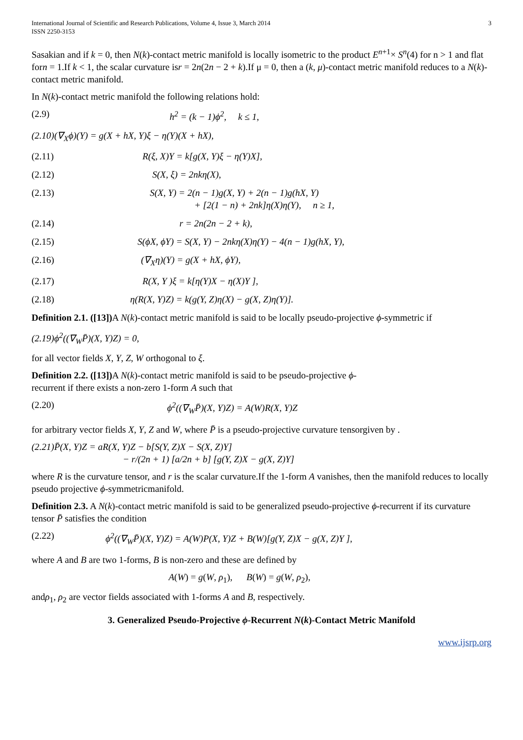International Journal of Scientific and Research Publications, Volume 4, Issue 3, March 2014
ISSN 2250-3153
3
Sasakian and if k = 0, then N(k)-contact metric manifold is locally isometric to the product E<sup>n+1</sup>× S<sup>n</sup>(4) for n > 1 and flat forn = 1.If k < 1, the scalar curvature isr = 2n(2n − 2 + k).If μ = 0, then a (k, μ)-contact metric manifold reduces to a N(k)-contact metric manifold.
In N(k)-contact metric manifold the following relations hold:
(2.9) h<sup>2</sup> = (k − 1)ϕ<sup>2</sup>, k ≤ 1,
(2.10)(∇<sub>X</sub>ϕ)(Y) = g(X + hX, Y)ξ − η(Y)(X + hX),
(2.11) R(ξ, X)Y = k[g(X, Y)ξ − η(Y)X],
(2.12) S(X, ξ) = 2nkη(X),
(2.13) S(X, Y) = 2(n − 1)g(X, Y) + 2(n − 1)g(hX, Y)
+ [2(1 − n) + 2nk]η(X)η(Y), n ≥ 1,
(2.14) r = 2n(2n − 2 + k),
(2.15) S(ϕX, ϕY) = S(X, Y) − 2nkη(X)η(Y) − 4(n − 1)g(hX, Y),
(2.16) (∇<sub>X</sub>η)(Y) = g(X + hX, ϕY),
(2.17) R(X, Y )ξ = k[η(Y)X − η(X)Y ],
(2.18) η(R(X, Y)Z) = k(g(Y, Z)η(X) − g(X, Z)η(Y)].
Definition 2.1. ([13]) A N(k)-contact metric manifold is said to be locally pseudo-projective ϕ-symmetric if
(2.19)ϕ<sup>2</sup>((∇<sub>W</sub>P̄)(X, Y)Z) = 0,
for all vector fields X, Y, Z, W orthogonal to ξ.
Definition 2.2. ([13]) A N(k)-contact metric manifold is said to be pseudo-projective ϕ-
recurrent if there exists a non-zero 1-form A such that
(2.20) ϕ<sup>2</sup>((∇<sub>W</sub>P̄)(X, Y)Z) = A(W)R(X, Y)Z
for arbitrary vector fields X, Y, Z and W, where P̄ is a pseudo-projective curvature tensorgiven by .
(2.21)P̄(X, Y)Z = aR(X, Y)Z − b[S(Y, Z)X − S(X, Z)Y]
− r/(2n + 1) [a/2n + b] [g(Y, Z)X − g(X, Z)Y]
where R is the curvature tensor, and r is the scalar curvature.If the 1-form A vanishes, then the manifold reduces to locally pseudo projective ϕ-symmetricmanifold.
Definition 2.3. A N(k)-contact metric manifold is said to be generalized pseudo-projective ϕ-recurrent if its curvature tensor P̄ satisfies the condition
(2.22) ϕ<sup>2</sup>((∇<sub>W</sub>P̄)(X, Y)Z) = A(W)P(X, Y)Z + B(W)[g(Y, Z)X − g(X, Z)Y ],
where A and B are two 1-forms, B is non-zero and these are defined by
A(W) = g(W, ρ<sub>1</sub>), B(W) = g(W, ρ<sub>2</sub>),
andρ<sub>1</sub>, ρ<sub>2</sub> are vector fields associated with 1-forms A and B, respectively.
3. Generalized Pseudo-Projective ϕ-Recurrent N(k)-Contact Metric Manifold
www.ijsrp.org